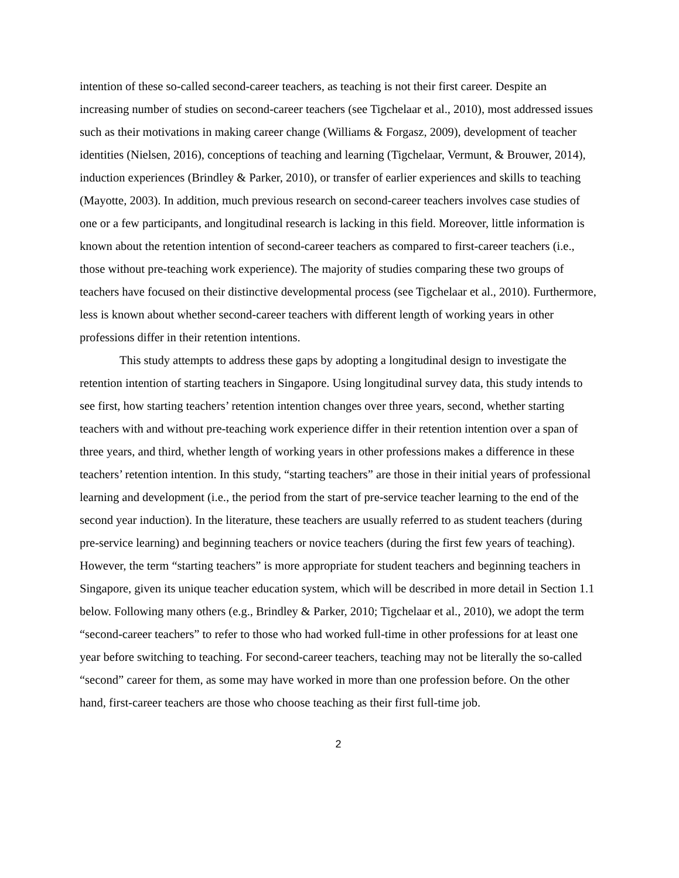intention of these so-called second-career teachers, as teaching is not their first career. Despite an increasing number of studies on second-career teachers (see Tigchelaar et al., 2010), most addressed issues such as their motivations in making career change (Williams & Forgasz, 2009), development of teacher identities (Nielsen, 2016), conceptions of teaching and learning (Tigchelaar, Vermunt, & Brouwer, 2014), induction experiences (Brindley & Parker, 2010), or transfer of earlier experiences and skills to teaching (Mayotte, 2003). In addition, much previous research on second-career teachers involves case studies of one or a few participants, and longitudinal research is lacking in this field. Moreover, little information is known about the retention intention of second-career teachers as compared to first-career teachers (i.e., those without pre-teaching work experience). The majority of studies comparing these two groups of teachers have focused on their distinctive developmental process (see Tigchelaar et al., 2010). Furthermore, less is known about whether second-career teachers with different length of working years in other professions differ in their retention intentions.
This study attempts to address these gaps by adopting a longitudinal design to investigate the retention intention of starting teachers in Singapore. Using longitudinal survey data, this study intends to see first, how starting teachers’ retention intention changes over three years, second, whether starting teachers with and without pre-teaching work experience differ in their retention intention over a span of three years, and third, whether length of working years in other professions makes a difference in these teachers’ retention intention. In this study, “starting teachers” are those in their initial years of professional learning and development (i.e., the period from the start of pre-service teacher learning to the end of the second year induction). In the literature, these teachers are usually referred to as student teachers (during pre-service learning) and beginning teachers or novice teachers (during the first few years of teaching). However, the term “starting teachers” is more appropriate for student teachers and beginning teachers in Singapore, given its unique teacher education system, which will be described in more detail in Section 1.1 below. Following many others (e.g., Brindley & Parker, 2010; Tigchelaar et al., 2010), we adopt the term “second-career teachers” to refer to those who had worked full-time in other professions for at least one year before switching to teaching. For second-career teachers, teaching may not be literally the so-called “second” career for them, as some may have worked in more than one profession before. On the other hand, first-career teachers are those who choose teaching as their first full-time job.
2